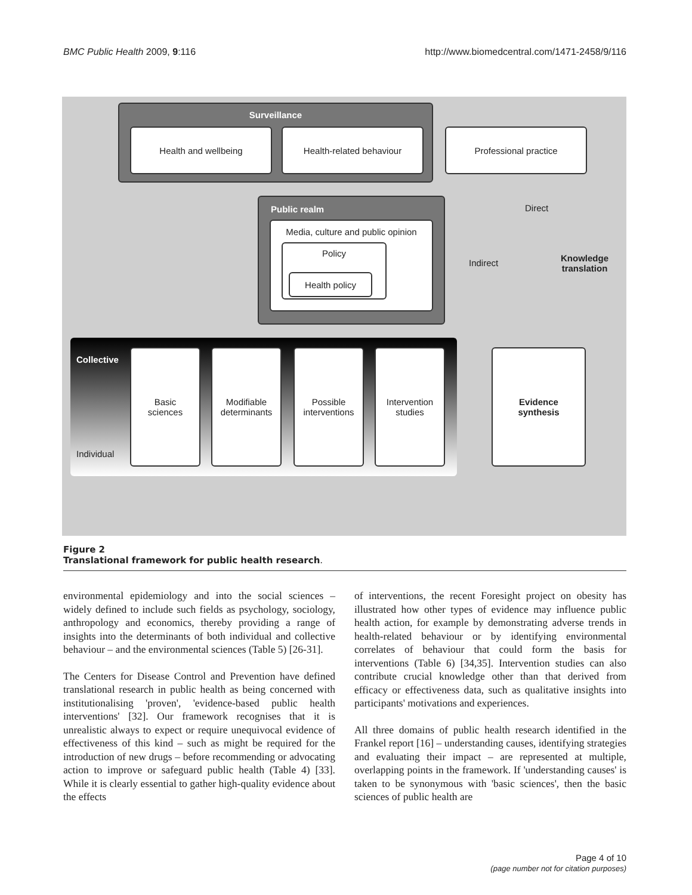BMC Public Health 2009, 9:116 http://www.biomedcentral.com/1471-2458/9/116
Surveillance
Health and wellbeing Health-related behaviour Professional practice
Public realm
Media, culture and public opinion
Policy
Health policy
Direct
Indirect
Knowledge
translation
Collective
Individual
Basic
sciences
Modifiable
determinants
Possible
interventions
Intervention
studies
Evidence
synthesis
Figure 2
Translational framework for public health research.
environmental epidemiology and into the social sciences – widely defined to include such fields as psychology, sociology, anthropology and economics, thereby providing a range of insights into the determinants of both individual and collective behaviour – and the environmental sciences (Table 5) [26-31].
The Centers for Disease Control and Prevention have defined translational research in public health as being concerned with institutionalising 'proven', 'evidence-based public health interventions' [32]. Our framework recognises that it is unrealistic always to expect or require unequivocal evidence of effectiveness of this kind – such as might be required for the introduction of new drugs – before recommending or advocating action to improve or safeguard public health (Table 4) [33]. While it is clearly essential to gather high-quality evidence about the effects
of interventions, the recent Foresight project on obesity has illustrated how other types of evidence may influence public health action, for example by demonstrating adverse trends in health-related behaviour or by identifying environmental correlates of behaviour that could form the basis for interventions (Table 6) [34,35]. Intervention studies can also contribute crucial knowledge other than that derived from efficacy or effectiveness data, such as qualitative insights into participants' motivations and experiences.
All three domains of public health research identified in the Frankel report [16] – understanding causes, identifying strategies and evaluating their impact – are represented at multiple, overlapping points in the framework. If 'understanding causes' is taken to be synonymous with 'basic sciences', then the basic sciences of public health are
Page 4 of 10
(page number not for citation purposes)